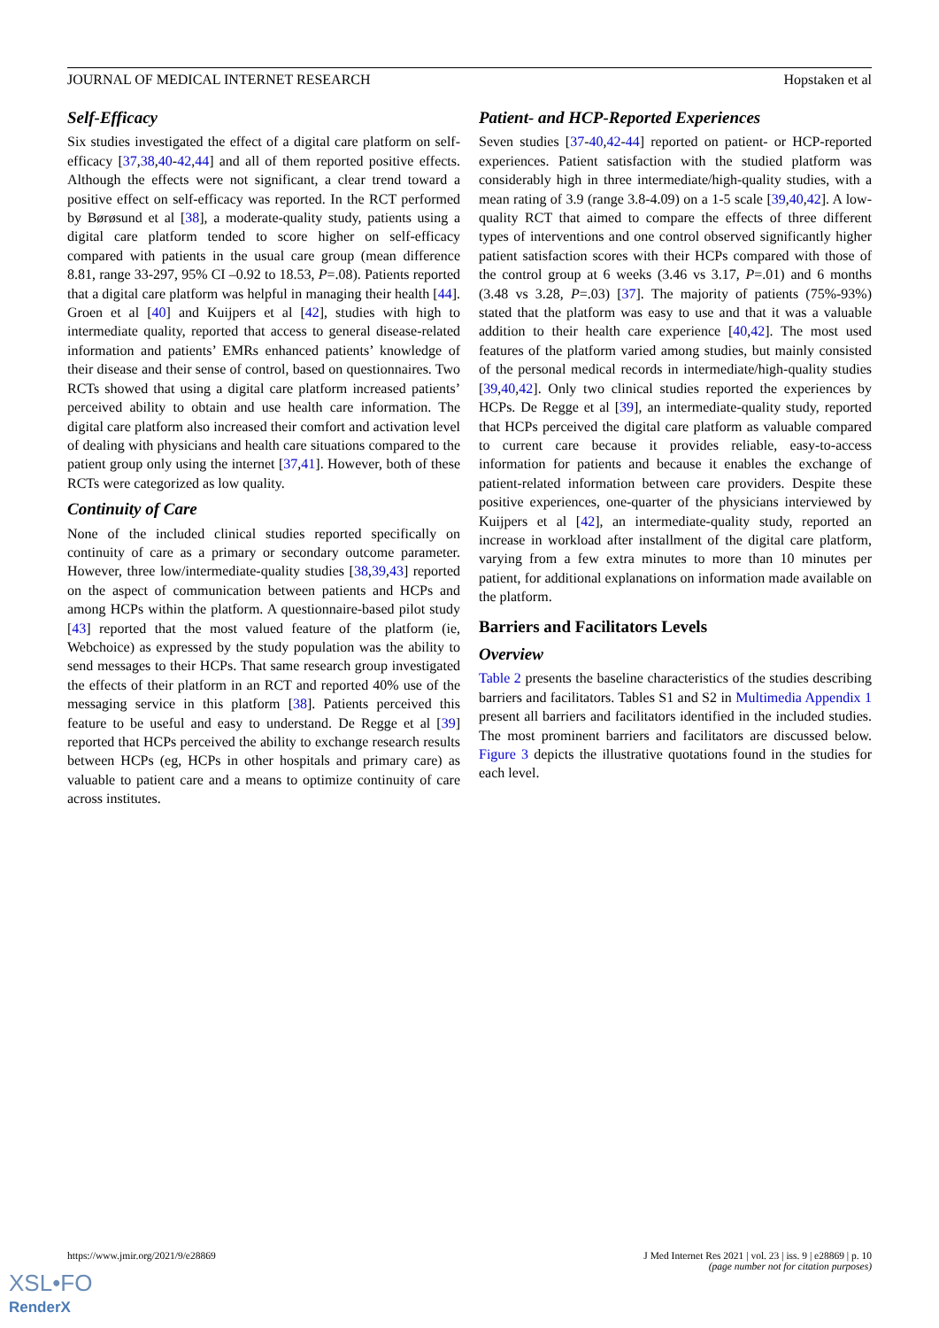JOURNAL OF MEDICAL INTERNET RESEARCH Hopstaken et al
Self-Efficacy
Six studies investigated the effect of a digital care platform on self-efficacy [37,38,40-42,44] and all of them reported positive effects. Although the effects were not significant, a clear trend toward a positive effect on self-efficacy was reported. In the RCT performed by Børøsund et al [38], a moderate-quality study, patients using a digital care platform tended to score higher on self-efficacy compared with patients in the usual care group (mean difference 8.81, range 33-297, 95% CI –0.92 to 18.53, P=.08). Patients reported that a digital care platform was helpful in managing their health [44]. Groen et al [40] and Kuijpers et al [42], studies with high to intermediate quality, reported that access to general disease-related information and patients’ EMRs enhanced patients’ knowledge of their disease and their sense of control, based on questionnaires. Two RCTs showed that using a digital care platform increased patients’ perceived ability to obtain and use health care information. The digital care platform also increased their comfort and activation level of dealing with physicians and health care situations compared to the patient group only using the internet [37,41]. However, both of these RCTs were categorized as low quality.
Continuity of Care
None of the included clinical studies reported specifically on continuity of care as a primary or secondary outcome parameter. However, three low/intermediate-quality studies [38,39,43] reported on the aspect of communication between patients and HCPs and among HCPs within the platform. A questionnaire-based pilot study [43] reported that the most valued feature of the platform (ie, Webchoice) as expressed by the study population was the ability to send messages to their HCPs. That same research group investigated the effects of their platform in an RCT and reported 40% use of the messaging service in this platform [38]. Patients perceived this feature to be useful and easy to understand. De Regge et al [39] reported that HCPs perceived the ability to exchange research results between HCPs (eg, HCPs in other hospitals and primary care) as valuable to patient care and a means to optimize continuity of care across institutes.
Patient- and HCP-Reported Experiences
Seven studies [37-40,42-44] reported on patient- or HCP-reported experiences. Patient satisfaction with the studied platform was considerably high in three intermediate/high-quality studies, with a mean rating of 3.9 (range 3.8-4.09) on a 1-5 scale [39,40,42]. A low-quality RCT that aimed to compare the effects of three different types of interventions and one control observed significantly higher patient satisfaction scores with their HCPs compared with those of the control group at 6 weeks (3.46 vs 3.17, P=.01) and 6 months (3.48 vs 3.28, P=.03) [37]. The majority of patients (75%-93%) stated that the platform was easy to use and that it was a valuable addition to their health care experience [40,42]. The most used features of the platform varied among studies, but mainly consisted of the personal medical records in intermediate/high-quality studies [39,40,42]. Only two clinical studies reported the experiences by HCPs. De Regge et al [39], an intermediate-quality study, reported that HCPs perceived the digital care platform as valuable compared to current care because it provides reliable, easy-to-access information for patients and because it enables the exchange of patient-related information between care providers. Despite these positive experiences, one-quarter of the physicians interviewed by Kuijpers et al [42], an intermediate-quality study, reported an increase in workload after installment of the digital care platform, varying from a few extra minutes to more than 10 minutes per patient, for additional explanations on information made available on the platform.
Barriers and Facilitators Levels
Overview
Table 2 presents the baseline characteristics of the studies describing barriers and facilitators. Tables S1 and S2 in Multimedia Appendix 1 present all barriers and facilitators identified in the included studies. The most prominent barriers and facilitators are discussed below. Figure 3 depicts the illustrative quotations found in the studies for each level.
https://www.jmir.org/2021/9/e28869 J Med Internet Res 2021 | vol. 23 | iss. 9 | e28869 | p. 10
(page number not for citation purposes)
XSL•FO
RenderX